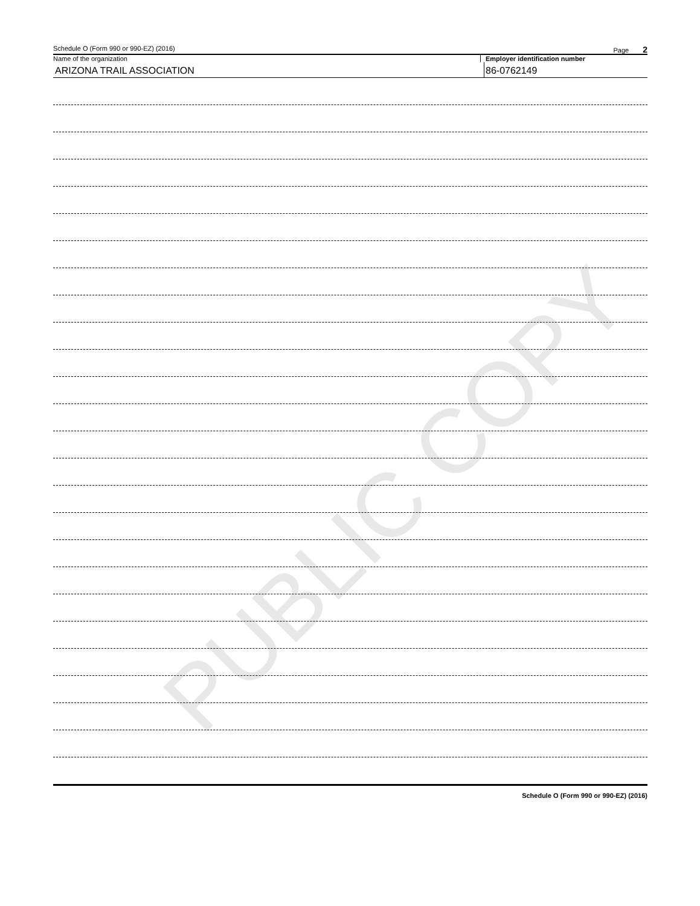PUBLIC COPY
Schedule O (Form 990 or 990-EZ) (2016) Page 2
Name of the organization Employer identification number
ARIZONA TRAIL ASSOCIATION 86-0762149
Schedule O (Form 990 or 990-EZ) (2016)